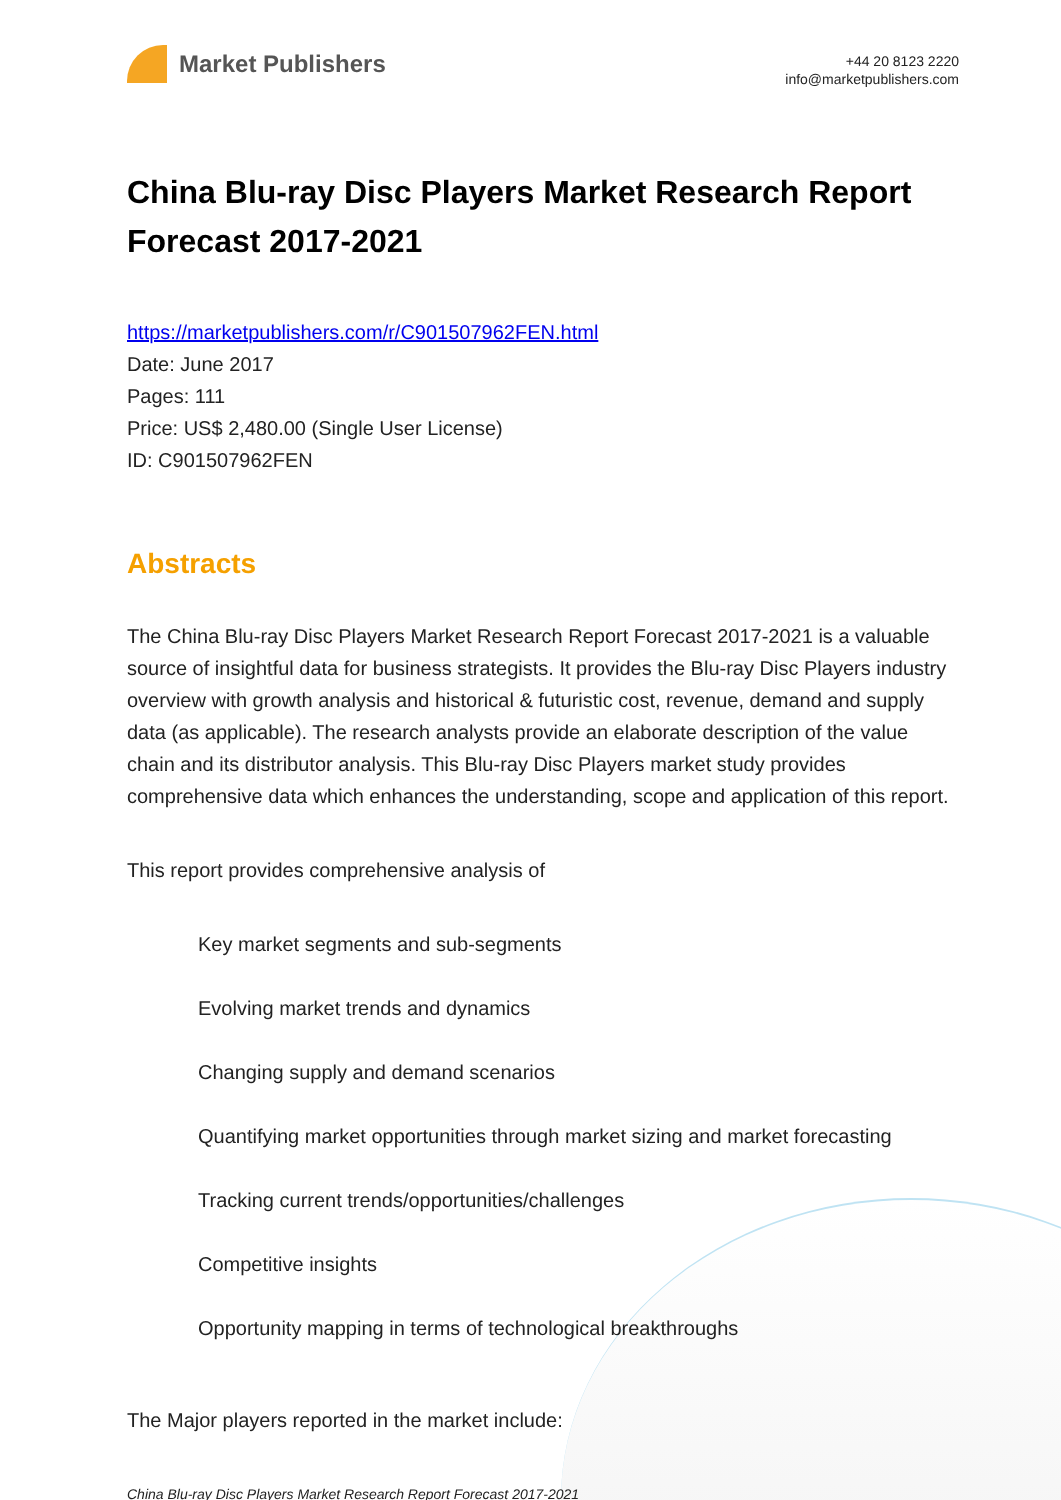Market Publishers
+44 20 8123 2220
info@marketpublishers.com
China Blu-ray Disc Players Market Research Report Forecast 2017-2021
https://marketpublishers.com/r/C901507962FEN.html
Date: June 2017
Pages: 111
Price: US$ 2,480.00 (Single User License)
ID: C901507962FEN
Abstracts
The China Blu-ray Disc Players Market Research Report Forecast 2017-2021 is a valuable source of insightful data for business strategists. It provides the Blu-ray Disc Players industry overview with growth analysis and historical & futuristic cost, revenue, demand and supply data (as applicable). The research analysts provide an elaborate description of the value chain and its distributor analysis. This Blu-ray Disc Players market study provides comprehensive data which enhances the understanding, scope and application of this report.
This report provides comprehensive analysis of
Key market segments and sub-segments
Evolving market trends and dynamics
Changing supply and demand scenarios
Quantifying market opportunities through market sizing and market forecasting
Tracking current trends/opportunities/challenges
Competitive insights
Opportunity mapping in terms of technological breakthroughs
The Major players reported in the market include:
China Blu-ray Disc Players Market Research Report Forecast 2017-2021